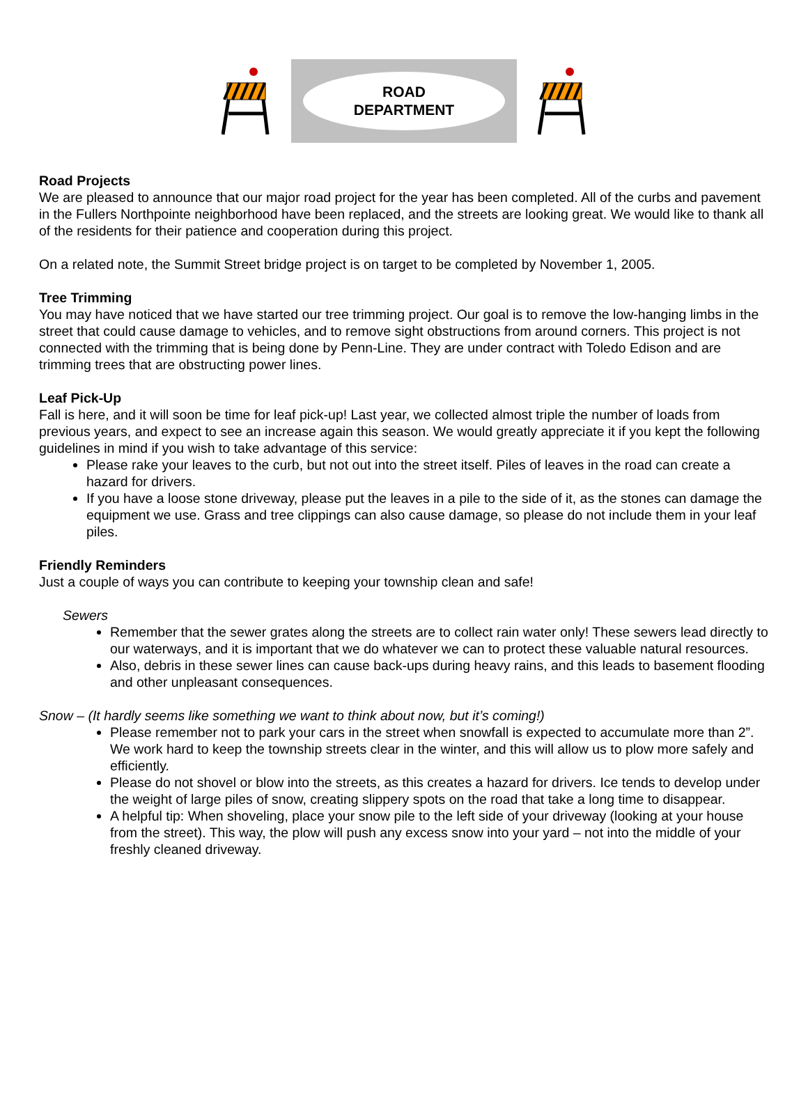ROAD
DEPARTMENT
Road Projects
We are pleased to announce that our major road project for the year has been completed. All of the curbs and pavement in the Fullers Northpointe neighborhood have been replaced, and the streets are looking great. We would like to thank all of the residents for their patience and cooperation during this project.
On a related note, the Summit Street bridge project is on target to be completed by November 1, 2005.
Tree Trimming
You may have noticed that we have started our tree trimming project. Our goal is to remove the low-hanging limbs in the street that could cause damage to vehicles, and to remove sight obstructions from around corners. This project is not connected with the trimming that is being done by Penn-Line. They are under contract with Toledo Edison and are trimming trees that are obstructing power lines.
Leaf Pick-Up
Fall is here, and it will soon be time for leaf pick-up! Last year, we collected almost triple the number of loads from previous years, and expect to see an increase again this season. We would greatly appreciate it if you kept the following guidelines in mind if you wish to take advantage of this service:
Please rake your leaves to the curb, but not out into the street itself. Piles of leaves in the road can create a hazard for drivers.
If you have a loose stone driveway, please put the leaves in a pile to the side of it, as the stones can damage the equipment we use. Grass and tree clippings can also cause damage, so please do not include them in your leaf piles.
Friendly Reminders
Just a couple of ways you can contribute to keeping your township clean and safe!
Sewers
Remember that the sewer grates along the streets are to collect rain water only! These sewers lead directly to our waterways, and it is important that we do whatever we can to protect these valuable natural resources.
Also, debris in these sewer lines can cause back-ups during heavy rains, and this leads to basement flooding and other unpleasant consequences.
Snow – (It hardly seems like something we want to think about now, but it’s coming!)
Please remember not to park your cars in the street when snowfall is expected to accumulate more than 2”. We work hard to keep the township streets clear in the winter, and this will allow us to plow more safely and efficiently.
Please do not shovel or blow into the streets, as this creates a hazard for drivers. Ice tends to develop under the weight of large piles of snow, creating slippery spots on the road that take a long time to disappear.
A helpful tip: When shoveling, place your snow pile to the left side of your driveway (looking at your house from the street). This way, the plow will push any excess snow into your yard – not into the middle of your freshly cleaned driveway.